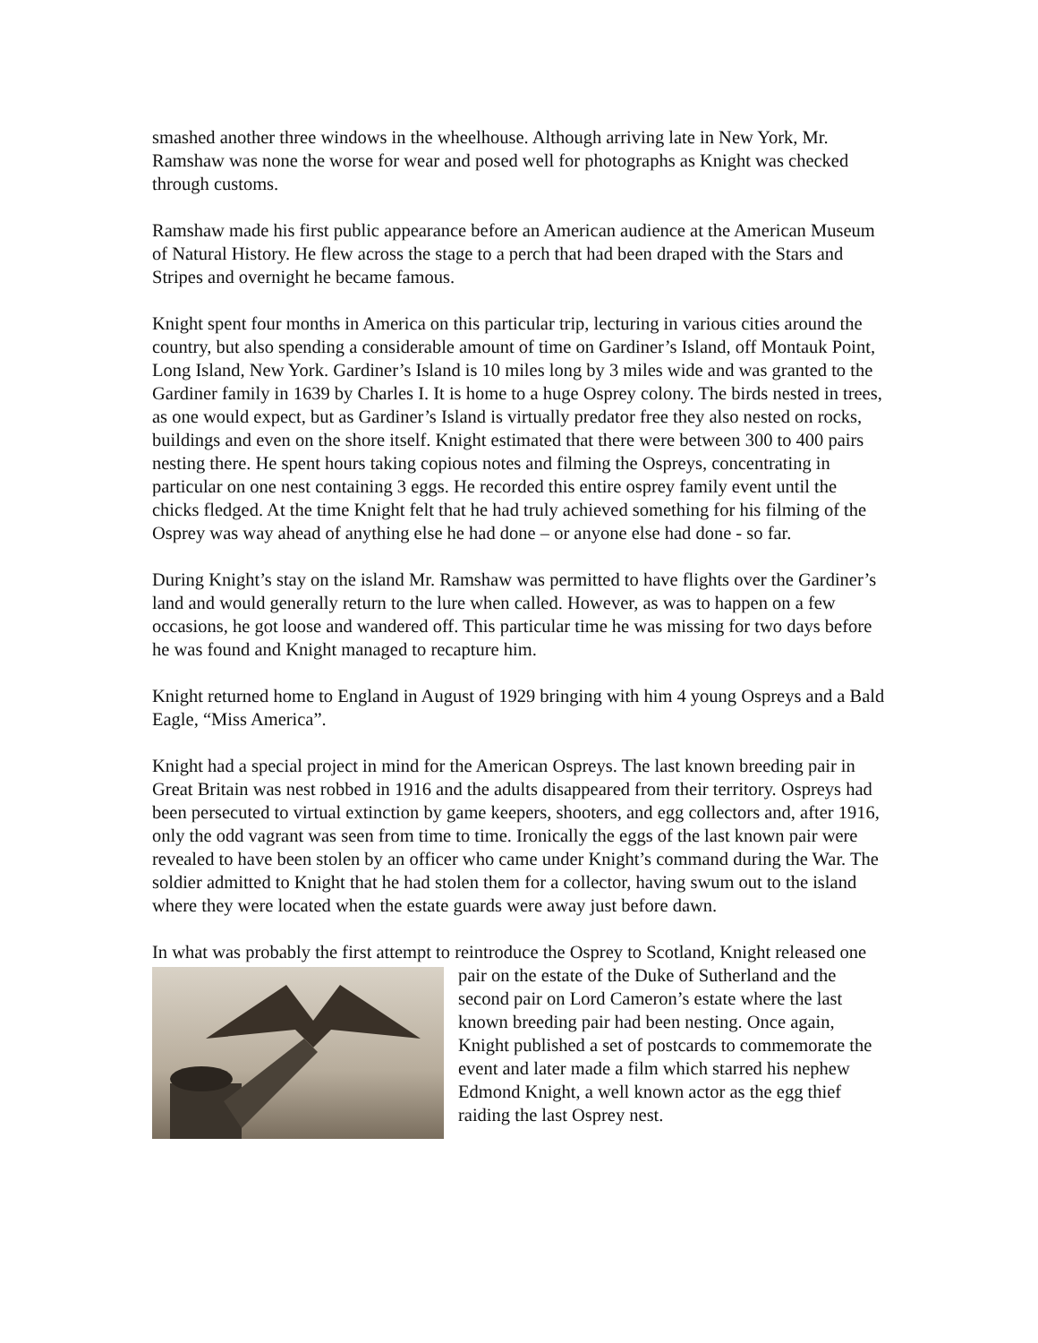smashed another three windows in the wheelhouse. Although arriving late in New York, Mr. Ramshaw was none the worse for wear and posed well for photographs as Knight was checked through customs.
Ramshaw made his first public appearance before an American audience at the American Museum of Natural History. He flew across the stage to a perch that had been draped with the Stars and Stripes and overnight he became famous.
Knight spent four months in America on this particular trip, lecturing in various cities around the country, but also spending a considerable amount of time on Gardiner’s Island, off Montauk Point, Long Island, New York. Gardiner’s Island is 10 miles long by 3 miles wide and was granted to the Gardiner family in 1639 by Charles I. It is home to a huge Osprey colony. The birds nested in trees, as one would expect, but as Gardiner’s Island is virtually predator free they also nested on rocks, buildings and even on the shore itself. Knight estimated that there were between 300 to 400 pairs nesting there. He spent hours taking copious notes and filming the Ospreys, concentrating in particular on one nest containing 3 eggs. He recorded this entire osprey family event until the chicks fledged. At the time Knight felt that he had truly achieved something for his filming of the Osprey was way ahead of anything else he had done – or anyone else had done - so far.
During Knight’s stay on the island Mr. Ramshaw was permitted to have flights over the Gardiner’s land and would generally return to the lure when called. However, as was to happen on a few occasions, he got loose and wandered off. This particular time he was missing for two days before he was found and Knight managed to recapture him.
Knight returned home to England in August of 1929 bringing with him 4 young Ospreys and a Bald Eagle, “Miss America”.
Knight had a special project in mind for the American Ospreys. The last known breeding pair in Great Britain was nest robbed in 1916 and the adults disappeared from their territory. Ospreys had been persecuted to virtual extinction by game keepers, shooters, and egg collectors and, after 1916, only the odd vagrant was seen from time to time. Ironically the eggs of the last known pair were revealed to have been stolen by an officer who came under Knight’s command during the War. The soldier admitted to Knight that he had stolen them for a collector, having swum out to the island where they were located when the estate guards were away just before dawn.
In what was probably the first attempt to reintroduce the Osprey to Scotland, Knight released one pair on the estate of the Duke of Sutherland and the second pair on Lord Cameron’s estate where the last known breeding pair had been nesting. Once again, Knight published a set of postcards to commemorate the event and later made a film which starred his nephew Edmond Knight, a well known actor as the egg thief raiding the last Osprey nest.